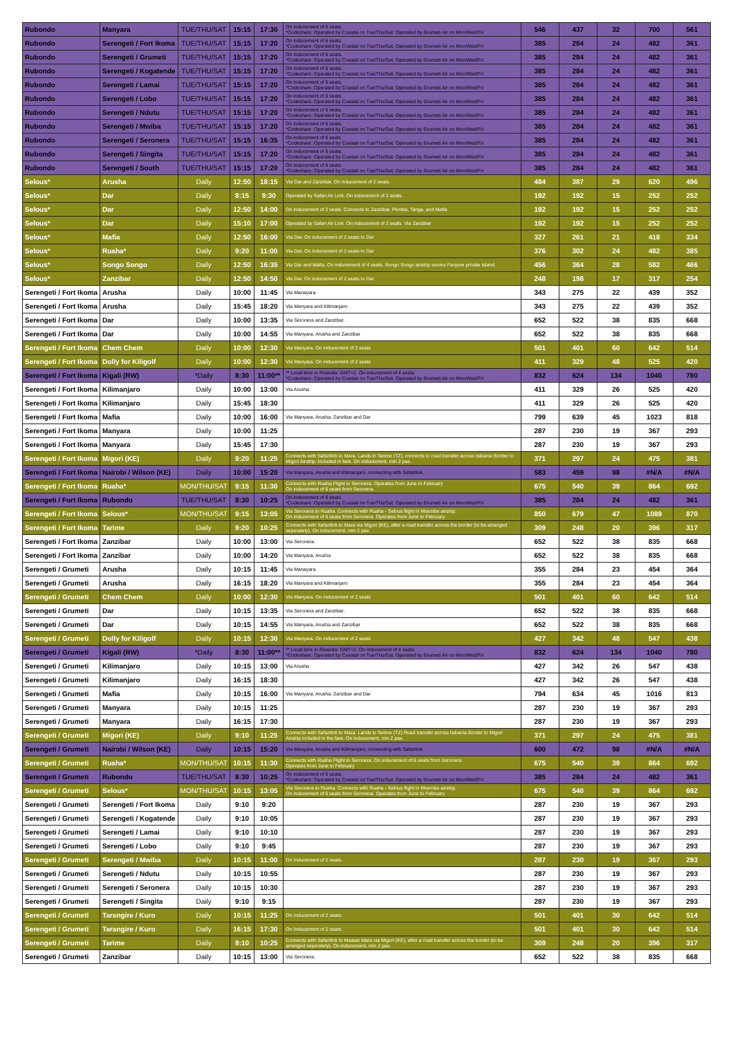| Rubondo | Manyara | TUE/THU/SAT | 15:15 | 17:30 | On inducement of 6 seats. *Codeshare: Operated by Coastal on Tue/Thu/Sat. Operated by Grumeti Air on Mon/Wed/Fri | 546 | 437 | 32 | 700 | 561 |
| Rubondo | Serengeti / Fort Ikoma | TUE/THU/SAT | 15:15 | 17:20 | On inducement of 6 seats. *Codeshare: Operated by Coastal on Tue/Thu/Sat. Operated by Grumeti Air on Mon/Wed/Fri | 385 | 284 | 24 | 482 | 361 |
| Rubondo | Serengeti / Grumeti | TUE/THU/SAT | 15:15 | 17:20 | On inducement of 6 seats. *Codeshare: Operated by Coastal on Tue/Thu/Sat. Operated by Grumeti Air on Mon/Wed/Fri | 385 | 284 | 24 | 482 | 361 |
| Rubondo | Serengeti / Kogatende | TUE/THU/SAT | 15:15 | 17:20 | On inducement of 6 seats. *Codeshare: Operated by Coastal on Tue/Thu/Sat. Operated by Grumeti Air on Mon/Wed/Fri | 385 | 284 | 24 | 482 | 361 |
| Rubondo | Serengeti / Lamai | TUE/THU/SAT | 15:15 | 17:20 | On inducement of 6 seats. *Codeshare: Operated by Coastal on Tue/Thu/Sat. Operated by Grumeti Air on Mon/Wed/Fri | 385 | 284 | 24 | 482 | 361 |
| Rubondo | Serengeti / Lobo | TUE/THU/SAT | 15:15 | 17:20 | On inducement of 6 seats. *Codeshare: Operated by Coastal on Tue/Thu/Sat. Operated by Grumeti Air on Mon/Wed/Fri | 385 | 284 | 24 | 482 | 361 |
| Rubondo | Serengeti / Ndutu | TUE/THU/SAT | 15:15 | 17:20 | On inducement of 6 seats. *Codeshare: Operated by Coastal on Tue/Thu/Sat. Operated by Grumeti Air on Mon/Wed/Fri | 385 | 284 | 24 | 482 | 361 |
| Rubondo | Serengeti / Mwiba | TUE/THU/SAT | 15:15 | 17:20 | On inducement of 6 seats. *Codeshare: Operated by Coastal on Tue/Thu/Sat. Operated by Grumeti Air on Mon/Wed/Fri | 385 | 284 | 24 | 482 | 361 |
| Rubondo | Serengeti / Seronera | TUE/THU/SAT | 15:15 | 16:35 | On inducement of 6 seats. *Codeshare: Operated by Coastal on Tue/Thu/Sat. Operated by Grumeti Air on Mon/Wed/Fri | 385 | 284 | 24 | 482 | 361 |
| Rubondo | Serengeti / Singita | TUE/THU/SAT | 15:15 | 17:20 | On inducement of 6 seats. *Codeshare: Operated by Coastal on Tue/Thu/Sat. Operated by Grumeti Air on Mon/Wed/Fri | 385 | 284 | 24 | 482 | 361 |
| Rubondo | Serengeti / South | TUE/THU/SAT | 15:15 | 17:20 | On inducement of 6 seats. *Codeshare: Operated by Coastal on Tue/Thu/Sat. Operated by Grumeti Air on Mon/Wed/Fri | 385 | 284 | 24 | 482 | 361 |
| Selous* | Arusha | Daily | 12:50 | 18:15 | Via Dar and Zanzibar. On inducement of 2 seats. | 484 | 387 | 29 | 620 | 496 |
| Selous* | Dar | Daily | 8:15 | 9:30 | Operated by Safari Air Link. On inducement of 2 seats. | 192 | 192 | 15 | 252 | 252 |
| Selous* | Dar | Daily | 12:50 | 14:00 | On inducement of 2 seats. Connects to Zanzibar, Pemba, Tanga, and Mafia | 192 | 192 | 15 | 252 | 252 |
| Selous* | Dar | Daily | 15:10 | 17:00 | Operated by Safari Air Link. On inducement of 2 seats. Via Zanzibar | 192 | 192 | 15 | 252 | 252 |
| Selous* | Mafia | Daily | 12:50 | 16:00 | Via Dar. On inducement of 2 seats to Dar | 327 | 261 | 21 | 418 | 334 |
| Selous* | Ruaha* | Daily | 9:20 | 11:00 | Via Dar. On inducement of 2 seats to Dar | 376 | 302 | 24 | 482 | 385 |
| Selous* | Songo Songo | Daily | 12:50 | 16:35 | Via Dar and Mafia. On inducement of 4 seats. Songo Songo airstrip serves Fanjove private Island. | 456 | 364 | 28 | 582 | 466 |
| Selous* | Zanzibar | Daily | 12:50 | 14:50 | Via Dar. On inducement of 2 seats to Dar | 248 | 198 | 17 | 317 | 254 |
| Serengeti / Fort Ikoma | Arusha | Daily | 10:00 | 11:45 | Via Manayara | 343 | 275 | 22 | 439 | 352 |
| Serengeti / Fort Ikoma | Arusha | Daily | 15:45 | 18:20 | Via Manyara and Kilimanjaro | 343 | 275 | 22 | 439 | 352 |
| Serengeti / Fort Ikoma | Dar | Daily | 10:00 | 13:35 | Via Seronera and Zanzibar. | 652 | 522 | 38 | 835 | 668 |
| Serengeti / Fort Ikoma | Dar | Daily | 10:00 | 14:55 | Via Manyara, Arusha and Zanzibar | 652 | 522 | 38 | 835 | 668 |
| Serengeti / Fort Ikoma | Chem Chem | Daily | 10:00 | 12:30 | Via Manyara. On inducement of 2 seats | 501 | 401 | 60 | 642 | 514 |
| Serengeti / Fort Ikoma | Dolly for Kiligolf | Daily | 10:00 | 12:30 | Via Manyara. On inducement of 2 seats | 411 | 329 | 48 | 525 | 420 |
| Serengeti / Fort Ikoma | Kigali (RW) | *Daily | 8:30 | 11:00** | ** Local time in Rwanda: GMT+2. On inducement of 4 seats. *Codeshare: Operated by Coastal on Tue/Thu/Sat. Operated by Grumeti Air on Mon/Wed/Fri | 832 | 624 | 134 | 1040 | 780 |
| Serengeti / Fort Ikoma | Kilimanjaro | Daily | 10:00 | 13:00 | Via Arusha | 411 | 329 | 26 | 525 | 420 |
| Serengeti / Fort Ikoma | Kilimanjaro | Daily | 15:45 | 18:30 | | 411 | 329 | 26 | 525 | 420 |
| Serengeti / Fort Ikoma | Mafia | Daily | 10:00 | 16:00 | Via Manyara, Arusha, Zanzibar and Dar | 799 | 639 | 45 | 1023 | 818 |
| Serengeti / Fort Ikoma | Manyara | Daily | 10:00 | 11:25 | | 287 | 230 | 19 | 367 | 293 |
| Serengeti / Fort Ikoma | Manyara | Daily | 15:45 | 17:30 | | 287 | 230 | 19 | 367 | 293 |
| Serengeti / Fort Ikoma | Migori (KE) | Daily | 9:20 | 11:25 | Connects with Safarilink to Mara. Lands in Tarime (TZ), connects to road transfer across Isibania Border to Migori Airstrip. Included in fare. On inducement, min 2 pax. | 371 | 297 | 24 | 475 | 381 |
| Serengeti / Fort Ikoma | Nairobi / Wilson (KE) | Daily | 10:00 | 15:20 | Via Manyara, Arusha and Kilimanjaro, connecting with Safarilink. | 583 | 459 | 98 | #N/A | #N/A |
| Serengeti / Fort Ikoma | Ruaha* | MON/THU/SAT | 9:15 | 11:30 | Connects with Ruaha Flight in Seronera. Operates from June to February On inducement of 6 seats from Seronera. | 675 | 540 | 39 | 864 | 692 |
| Serengeti / Fort Ikoma | Rubondo | TUE/THU/SAT | 8:30 | 10:25 | On inducement of 6 seats. *Codeshare: Operated by Coastal on Tue/Thu/Sat. Operated by Grumeti Air on Mon/Wed/Fri | 385 | 284 | 24 | 482 | 361 |
| Serengeti / Fort Ikoma | Selous* | MON/THU/SAT | 9:15 | 13:05 | Via Seronera to Ruaha. Connects with Ruaha - Selous flight in Msembe airstrip. On inducement of 6 seats from Seronera. Operates from June to February | 850 | 679 | 47 | 1089 | 870 |
| Serengeti / Fort Ikoma | Tarime | Daily | 9:20 | 10:25 | Connects with Safarilink to Mara via Migori (KE), after a road transfer across the border (to be arranged seperately). On inducement, min 2 pax. | 309 | 248 | 20 | 396 | 317 |
| Serengeti / Fort Ikoma | Zanzibar | Daily | 10:00 | 13:00 | Via Seronera. | 652 | 522 | 38 | 835 | 668 |
| Serengeti / Fort Ikoma | Zanzibar | Daily | 10:00 | 14:20 | Via Manyara, Arusha | 652 | 522 | 38 | 835 | 668 |
| Serengeti / Grumeti | Arusha | Daily | 10:15 | 11:45 | Via Manayara | 355 | 284 | 23 | 454 | 364 |
| Serengeti / Grumeti | Arusha | Daily | 16:15 | 18:20 | Via Manyara and Kilimanjaro | 355 | 284 | 23 | 454 | 364 |
| Serengeti / Grumeti | Chem Chem | Daily | 10:00 | 12:30 | Via Manyara. On inducement of 2 seats | 501 | 401 | 60 | 642 | 514 |
| Serengeti / Grumeti | Dar | Daily | 10:15 | 13:35 | Via Seronera and Zanzibar. | 652 | 522 | 38 | 835 | 668 |
| Serengeti / Grumeti | Dar | Daily | 10:15 | 14:55 | Via Manyara, Arusha and Zanzibar | 652 | 522 | 38 | 835 | 668 |
| Serengeti / Grumeti | Dolly for Kiligolf | Daily | 10:15 | 12:30 | Via Manyara. On inducement of 2 seats | 427 | 342 | 48 | 547 | 438 |
| Serengeti / Grumeti | Kigali (RW) | *Daily | 8:30 | 11:00** | ** Local time in Rwanda: GMT+2. On inducement of 4 seats. *Codeshare: Operated by Coastal on Tue/Thu/Sat. Operated by Grumeti Air on Mon/Wed/Fri | 832 | 624 | 134 | 1040 | 780 |
| Serengeti / Grumeti | Kilimanjaro | Daily | 10:15 | 13:00 | Via Arusha | 427 | 342 | 26 | 547 | 438 |
| Serengeti / Grumeti | Kilimanjaro | Daily | 16:15 | 18:30 | | 427 | 342 | 26 | 547 | 438 |
| Serengeti / Grumeti | Mafia | Daily | 10:15 | 16:00 | Via Manyara, Arusha, Zanzibar and Dar | 794 | 634 | 45 | 1016 | 813 |
| Serengeti / Grumeti | Manyara | Daily | 10:15 | 11:25 | | 287 | 230 | 19 | 367 | 293 |
| Serengeti / Grumeti | Manyara | Daily | 16:15 | 17:30 | | 287 | 230 | 19 | 367 | 293 |
| Serengeti / Grumeti | Migori (KE) | Daily | 9:10 | 11:25 | Connects with Safarilink to Mara. Lands in Tarime (TZ) Road transfer across Isibania Border to Migori Airstrip included in the fare. On inducement, min 2 pax. | 371 | 297 | 24 | 475 | 381 |
| Serengeti / Grumeti | Nairobi / Wilson (KE) | Daily | 10:15 | 15:20 | Via Manyara, Arusha and Kilimanjaro, connecting with Safarilink. | 600 | 472 | 98 | #N/A | #N/A |
| Serengeti / Grumeti | Ruaha* | MON/THU/SAT | 10:15 | 11:30 | Connects with Ruaha Flight in Seronera. On inducement of 6 seats from Seronera. Operates from June to February | 675 | 540 | 39 | 864 | 692 |
| Serengeti / Grumeti | Rubondo | TUE/THU/SAT | 8:30 | 10:25 | On inducement of 6 seats. *Codeshare: Operated by Coastal on Tue/Thu/Sat. Operated by Grumeti Air on Mon/Wed/Fri | 385 | 284 | 24 | 482 | 361 |
| Serengeti / Grumeti | Selous* | MON/THU/SAT | 10:15 | 13:05 | Via Seronera to Ruaha. Connects with Ruaha - Selous flight in Msembe airstrip. On inducement of 6 seats from Seronera. Operates from June to February | 675 | 540 | 39 | 864 | 692 |
| Serengeti / Grumeti | Serengeti / Fort Ikoma | Daily | 9:10 | 9:20 | | 287 | 230 | 19 | 367 | 293 |
| Serengeti / Grumeti | Serengeti / Kogatende | Daily | 9:10 | 10:05 | | 287 | 230 | 19 | 367 | 293 |
| Serengeti / Grumeti | Serengeti / Lamai | Daily | 9:10 | 10:10 | | 287 | 230 | 19 | 367 | 293 |
| Serengeti / Grumeti | Serengeti / Lobo | Daily | 9:10 | 9:45 | | 287 | 230 | 19 | 367 | 293 |
| Serengeti / Grumeti | Serengeti / Mwiba | Daily | 10:15 | 11:00 | On Inducement of 2 seats. | 287 | 230 | 19 | 367 | 293 |
| Serengeti / Grumeti | Serengeti / Ndutu | Daily | 10:15 | 10:55 | | 287 | 230 | 19 | 367 | 293 |
| Serengeti / Grumeti | Serengeti / Seronera | Daily | 10:15 | 10:30 | | 287 | 230 | 19 | 367 | 293 |
| Serengeti / Grumeti | Serengeti / Singita | Daily | 9:10 | 9:15 | | 287 | 230 | 19 | 367 | 293 |
| Serengeti / Grumeti | Tarangire / Kuro | Daily | 10:15 | 11:25 | On Inducement of 2 seats. | 501 | 401 | 30 | 642 | 514 |
| Serengeti / Grumeti | Tarangire / Kuro | Daily | 16:15 | 17:30 | On Inducement of 2 seats. | 501 | 401 | 30 | 642 | 514 |
| Serengeti / Grumeti | Tarime | Daily | 9:10 | 10:25 | Connects with Safarilink to Maasai Mara via Migori (KE), after a road transfer across the border (to be arranged seperately). On inducement, min 2 pax. | 309 | 248 | 20 | 396 | 317 |
| Serengeti / Grumeti | Zanzibar | Daily | 10:15 | 13:00 | Via Seronera. | 652 | 522 | 38 | 835 | 668 |